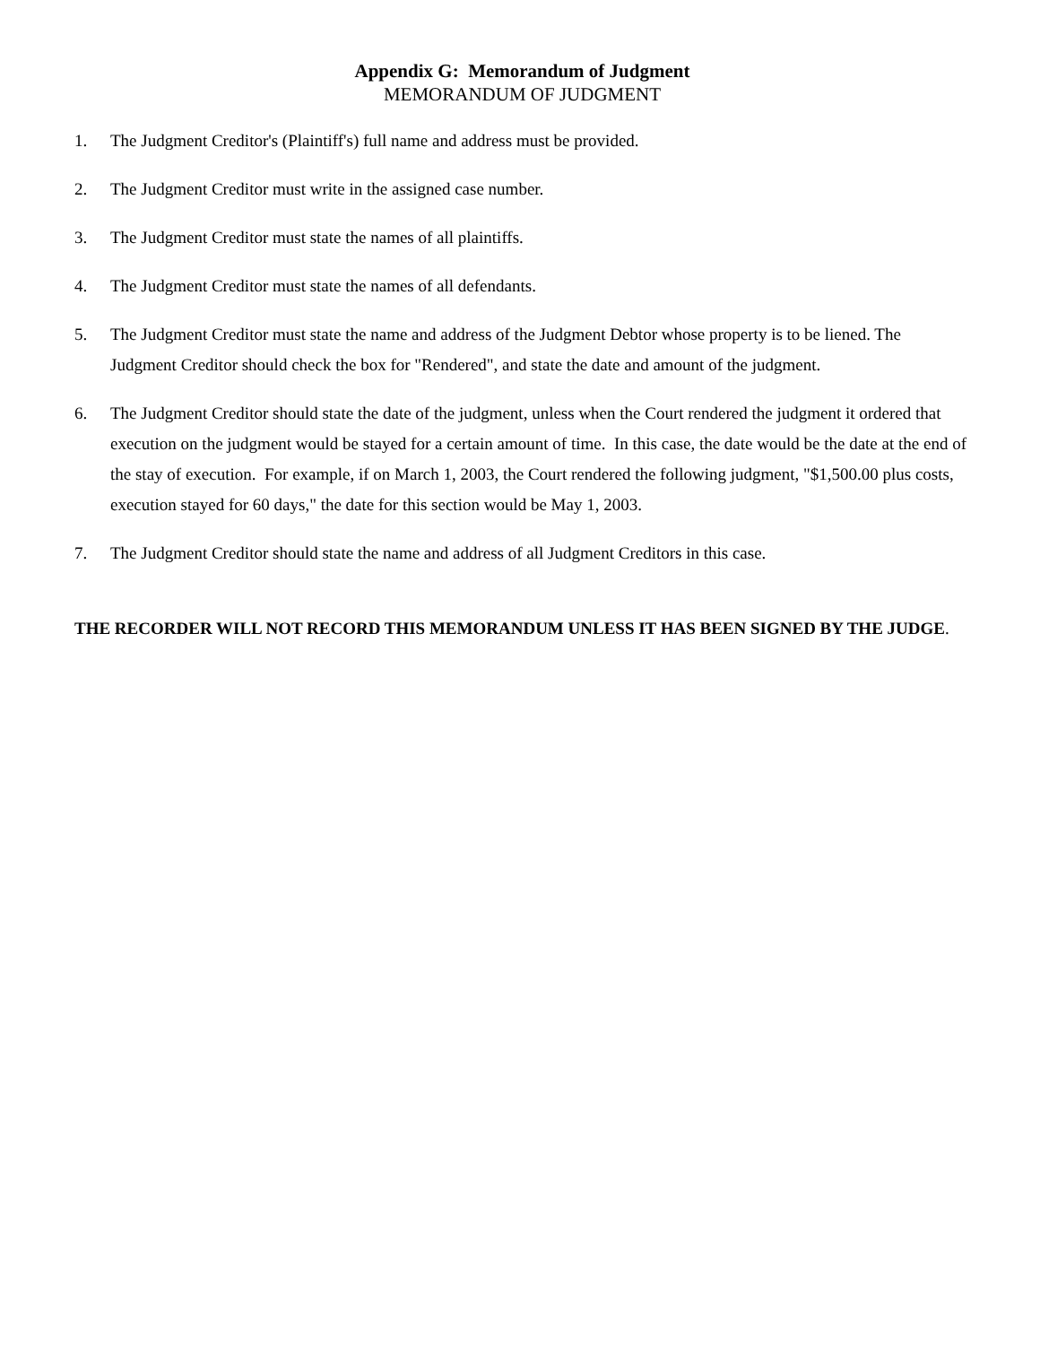Appendix G: Memorandum of Judgment
MEMORANDUM OF JUDGMENT
1. The Judgment Creditor's (Plaintiff's) full name and address must be provided.
2. The Judgment Creditor must write in the assigned case number.
3. The Judgment Creditor must state the names of all plaintiffs.
4. The Judgment Creditor must state the names of all defendants.
5. The Judgment Creditor must state the name and address of the Judgment Debtor whose property is to be liened. The Judgment Creditor should check the box for "Rendered", and state the date and amount of the judgment.
6. The Judgment Creditor should state the date of the judgment, unless when the Court rendered the judgment it ordered that execution on the judgment would be stayed for a certain amount of time. In this case, the date would be the date at the end of the stay of execution. For example, if on March 1, 2003, the Court rendered the following judgment, "$1,500.00 plus costs, execution stayed for 60 days," the date for this section would be May 1, 2003.
7. The Judgment Creditor should state the name and address of all Judgment Creditors in this case.
THE RECORDER WILL NOT RECORD THIS MEMORANDUM UNLESS IT HAS BEEN SIGNED BY THE JUDGE.